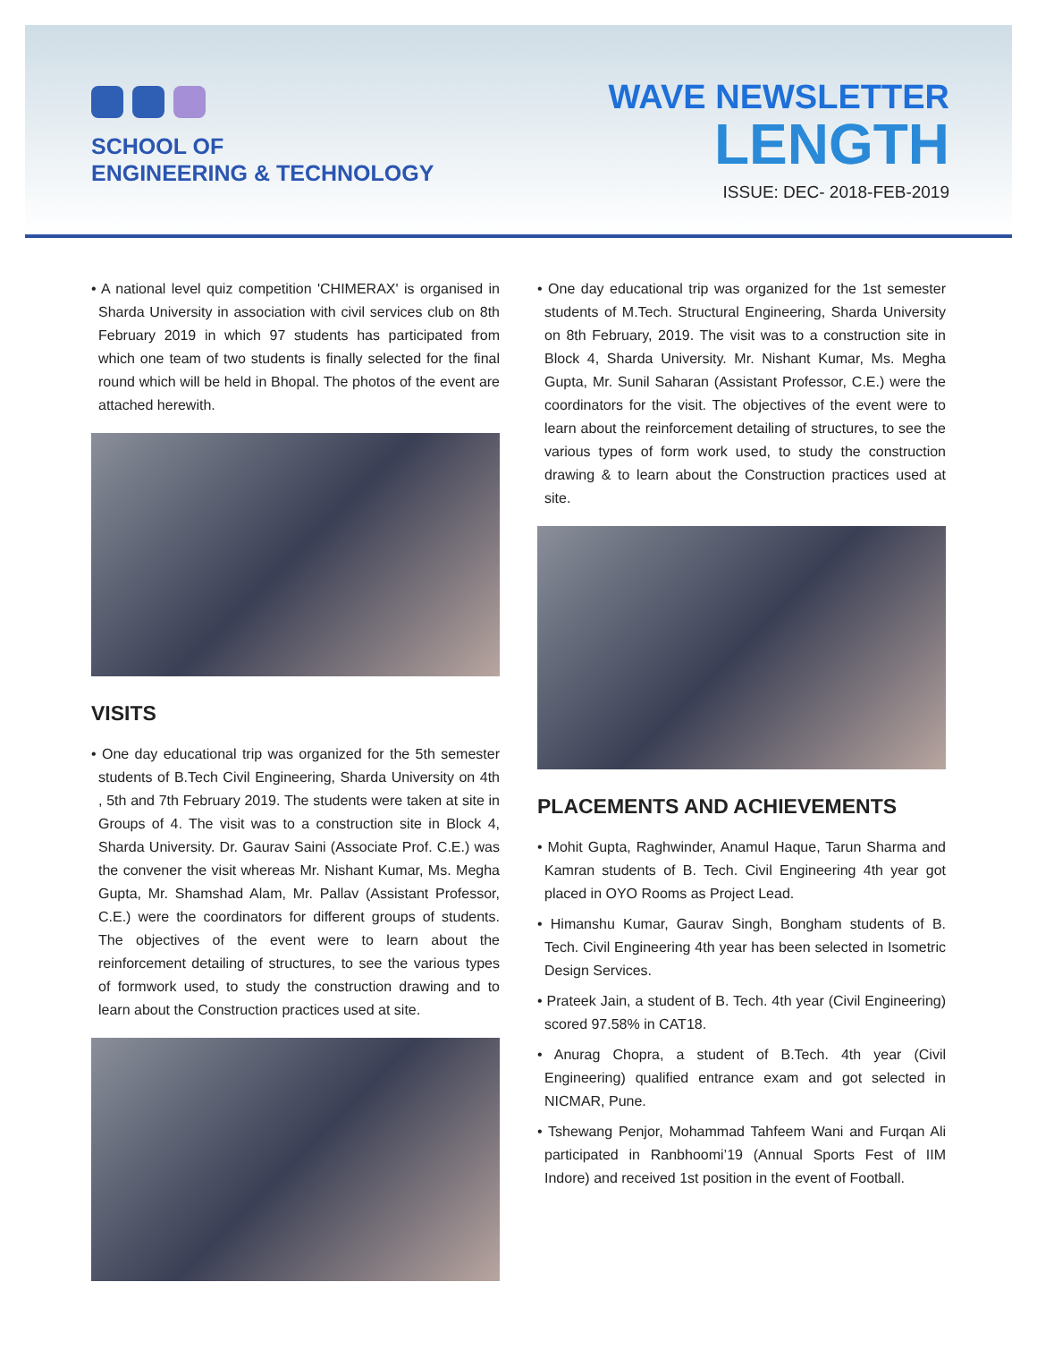SCHOOL OF
ENGINEERING & TECHNOLOGY
WAVE NEWSLETTER
LENGTH
ISSUE: DEC- 2018-FEB-2019
• A national level quiz competition 'CHIMERAX' is organised in Sharda University in association with civil services club on 8th February 2019 in which 97 students has participated from which one team of two students is finally selected for the final round which will be held in Bhopal. The photos of the event are attached herewith.
VISITS
• One day educational trip was organized for the 5th semester students of B.Tech Civil Engineering, Sharda University on 4th , 5th and 7th February 2019. The students were taken at site in Groups of 4. The visit was to a construction site in Block 4, Sharda University. Dr. Gaurav Saini (Associate Prof. C.E.) was the convener the visit whereas Mr. Nishant Kumar, Ms. Megha Gupta, Mr. Shamshad Alam, Mr. Pallav (Assistant Professor, C.E.) were the coordinators for different groups of students. The objectives of the event were to learn about the reinforcement detailing of structures, to see the various types of formwork used, to study the construction drawing and to learn about the Construction practices used at site.
• One day educational trip was organized for the 1st semester students of M.Tech. Structural Engineering, Sharda University on 8th February, 2019. The visit was to a construction site in Block 4, Sharda University. Mr. Nishant Kumar, Ms. Megha Gupta, Mr. Sunil Saharan (Assistant Professor, C.E.) were the coordinators for the visit. The objectives of the event were to learn about the reinforcement detailing of structures, to see the various types of form work used, to study the construction drawing & to learn about the Construction practices used at site.
PLACEMENTS AND ACHIEVEMENTS
• Mohit Gupta, Raghwinder, Anamul Haque, Tarun Sharma and Kamran students of B. Tech. Civil Engineering 4th year got placed in OYO Rooms as Project Lead.
• Himanshu Kumar, Gaurav Singh, Bongham students of B. Tech. Civil Engineering 4th year has been selected in Isometric Design Services.
• Prateek Jain, a student of B. Tech. 4th year (Civil Engineering) scored 97.58% in CAT18.
• Anurag Chopra, a student of B.Tech. 4th year (Civil Engineering) qualified entrance exam and got selected in NICMAR, Pune.
• Tshewang Penjor, Mohammad Tahfeem Wani and Furqan Ali participated in Ranbhoomi’19 (Annual Sports Fest of IIM Indore) and received 1st position in the event of Football.